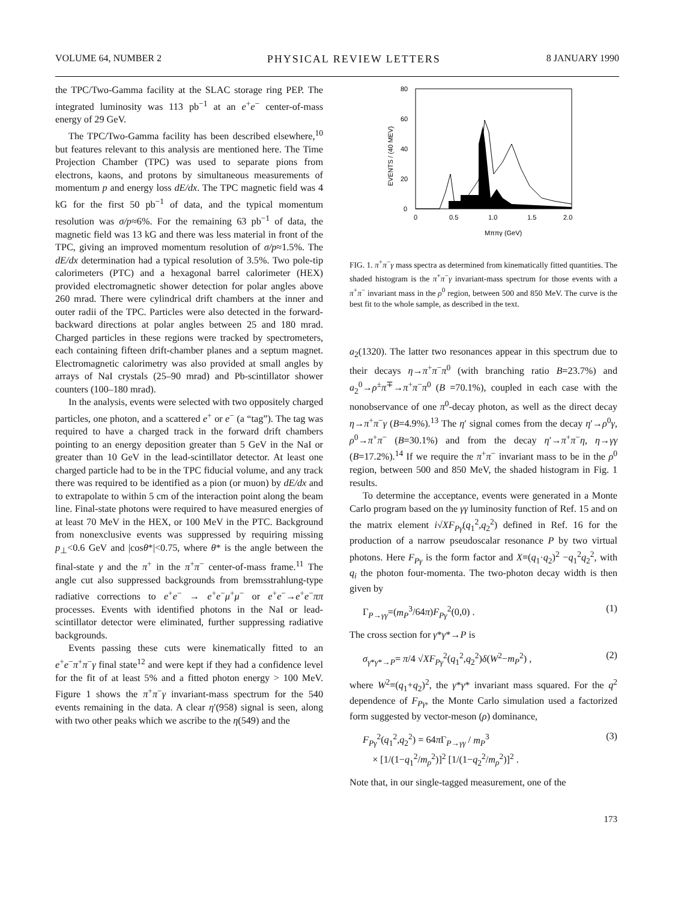VOLUME 64, NUMBER 2 PHYSICAL REVIEW LETTERS 8 JANUARY 1990
the TPC/Two-Gamma facility at the SLAC storage ring PEP. The integrated luminosity was 113 pb<sup>−1</sup> at an e<sup>+</sup>e<sup>−</sup> center-of-mass energy of 29 GeV.
The TPC/Two-Gamma facility has been described elsewhere,<sup>10</sup> but features relevant to this analysis are mentioned here. The Time Projection Chamber (TPC) was used to separate pions from electrons, kaons, and protons by simultaneous measurements of momentum p and energy loss dE/dx. The TPC magnetic field was 4 kG for the first 50 pb<sup>−1</sup> of data, and the typical momentum resolution was σ/p≈6%. For the remaining 63 pb<sup>−1</sup> of data, the magnetic field was 13 kG and there was less material in front of the TPC, giving an improved momentum resolution of σ/p≈1.5%. The dE/dx determination had a typical resolution of 3.5%. Two pole-tip calorimeters (PTC) and a hexagonal barrel calorimeter (HEX) provided electromagnetic shower detection for polar angles above 260 mrad. There were cylindrical drift chambers at the inner and outer radii of the TPC. Particles were also detected in the forward-backward directions at polar angles between 25 and 180 mrad. Charged particles in these regions were tracked by spectrometers, each containing fifteen drift-chamber planes and a septum magnet. Electromagnetic calorimetry was also provided at small angles by arrays of NaI crystals (25–90 mrad) and Pb-scintillator shower counters (100–180 mrad).
In the analysis, events were selected with two oppositely charged particles, one photon, and a scattered e<sup>+</sup> or e<sup>−</sup> (a “tag”). The tag was required to have a charged track in the forward drift chambers pointing to an energy deposition greater than 5 GeV in the NaI or greater than 10 GeV in the lead-scintillator detector. At least one charged particle had to be in the TPC fiducial volume, and any track there was required to be identified as a pion (or muon) by dE/dx and to extrapolate to within 5 cm of the interaction point along the beam line. Final-state photons were required to have measured energies of at least 70 MeV in the HEX, or 100 MeV in the PTC. Background from nonexclusive events was suppressed by requiring missing p<sub>⊥</sub><0.6 GeV and |cosθ*|<0.75, where θ* is the angle between the final-state γ and the π<sup>+</sup> in the π<sup>+</sup>π<sup>−</sup> center-of-mass frame.<sup>11</sup> The angle cut also suppressed backgrounds from bremsstrahlung-type radiative corrections to e<sup>+</sup>e<sup>−</sup> → e<sup>+</sup>e<sup>−</sup>μ<sup>+</sup>μ<sup>−</sup> or e<sup>+</sup>e<sup>−</sup>→e<sup>+</sup>e<sup>−</sup>ππ processes. Events with identified photons in the NaI or lead-scintillator detector were eliminated, further suppressing radiative backgrounds.
Events passing these cuts were kinematically fitted to an e<sup>+</sup>e<sup>−</sup>π<sup>+</sup>π<sup>−</sup>γ final state<sup>12</sup> and were kept if they had a confidence level for the fit of at least 5% and a fitted photon energy > 100 MeV. Figure 1 shows the π<sup>+</sup>π<sup>−</sup>γ invariant-mass spectrum for the 540 events remaining in the data. A clear η′(958) signal is seen, along with two other peaks which we ascribe to the η(549) and the
80
60
40
20
0
0
0.5
1.0
1.5
2.0
EVENTS / (40 MEV)
Mπ​πγ (GeV)
FIG. 1. π<sup>+</sup>π<sup>−</sup>γ mass spectra as determined from kinematically fitted quantities. The shaded histogram is the π<sup>+</sup>π<sup>−</sup>γ invariant-mass spectrum for those events with a π<sup>+</sup>π<sup>−</sup> invariant mass in the ρ<sup>0</sup> region, between 500 and 850 MeV. The curve is the best fit to the whole sample, as described in the text.
a<sub>2</sub>(1320). The latter two resonances appear in this spectrum due to their decays η→π<sup>+</sup>π<sup>−</sup>π<sup>0</sup> (with branching ratio B=23.7%) and a<sub>2</sub><sup>0</sup>→ρ<sup>±</sup>π<sup>∓</sup>→π<sup>+</sup>π<sup>−</sup>π<sup>0</sup> (B =70.1%), coupled in each case with the nonobservance of one π<sup>0</sup>-decay photon, as well as the direct decay η→π<sup>+</sup>π<sup>−</sup>γ (B=4.9%).<sup>13</sup> The η′ signal comes from the decay η′→ρ<sup>0</sup>γ, ρ<sup>0</sup>→π<sup>+</sup>π<sup>−</sup> (B=30.1%) and from the decay η′→π<sup>+</sup>π<sup>−</sup>η, η→γγ (B=17.2%).<sup>14</sup> If we require the π<sup>+</sup>π<sup>−</sup> invariant mass to be in the ρ<sup>0</sup> region, between 500 and 850 MeV, the shaded histogram in Fig. 1 results.
To determine the acceptance, events were generated in a Monte Carlo program based on the γγ luminosity function of Ref. 15 and on the matrix element i√XF<sub>Pγ</sub>(q<sub>1</sub><sup>2</sup>,q<sub>2</sub><sup>2</sup>) defined in Ref. 16 for the production of a narrow pseudoscalar resonance P by two virtual photons. Here F<sub>Pγ</sub> is the form factor and X≡(q<sub>1</sub>·q<sub>2</sub>)<sup>2</sup> −q<sub>1</sub><sup>2</sup>q<sub>2</sub><sup>2</sup>, with q<sub>i</sub> the photon four-momenta. The two-photon decay width is then given by
Γ<sub>P→γγ</sub>=(m<sub>P</sub><sup>3</sup>/64π)F<sub>Pγ</sub><sup>2</sup>(0,0) . (1)
The cross section for γ*γ*→P is
σ<sub>γ*γ*→P</sub>= π/4 √XF<sub>Pγ</sub><sup>2</sup>(q<sub>1</sub><sup>2</sup>,q<sub>2</sub><sup>2</sup>)δ(W<sup>2</sup>−m<sub>P</sub><sup>2</sup>) , (2)
where W<sup>2</sup>≡(q<sub>1</sub>+q<sub>2</sub>)<sup>2</sup>, the γ*γ* invariant mass squared. For the q<sup>2</sup> dependence of F<sub>Pγ</sub>, the Monte Carlo simulation used a factorized form suggested by vector-meson (ρ) dominance,
F<sub>Pγ</sub><sup>2</sup>(q<sub>1</sub><sup>2</sup>,q<sub>2</sub><sup>2</sup>) = 64π Γ<sub>P→γγ</sub> / m<sub>P</sub><sup>3</sup>
× [1/(1−q<sub>1</sub><sup>2</sup>/m<sub>ρ</sub><sup>2</sup>)]<sup>2</sup> [1/(1−q<sub>2</sub><sup>2</sup>/m<sub>ρ</sub><sup>2</sup>)]<sup>2</sup> . (3)
Note that, in our single-tagged measurement, one of the
173